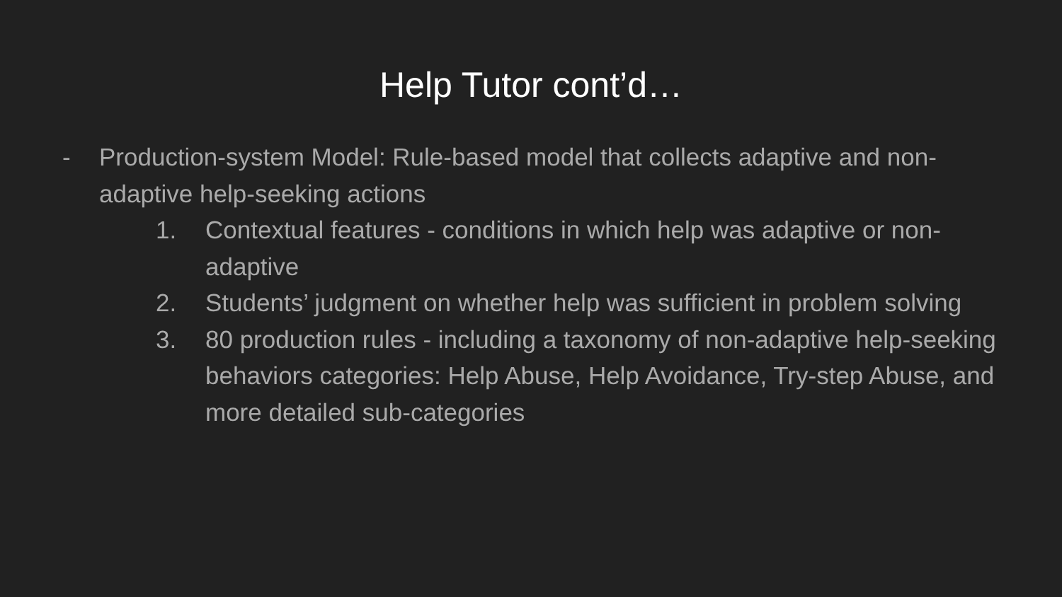Help Tutor cont’d…
- Production-system Model: Rule-based model that collects adaptive and non-adaptive help-seeking actions
1. Contextual features - conditions in which help was adaptive or non-adaptive
2. Students’ judgment on whether help was sufficient in problem solving
3. 80 production rules - including a taxonomy of non-adaptive help-seeking behaviors categories: Help Abuse, Help Avoidance, Try-step Abuse, and more detailed sub-categories